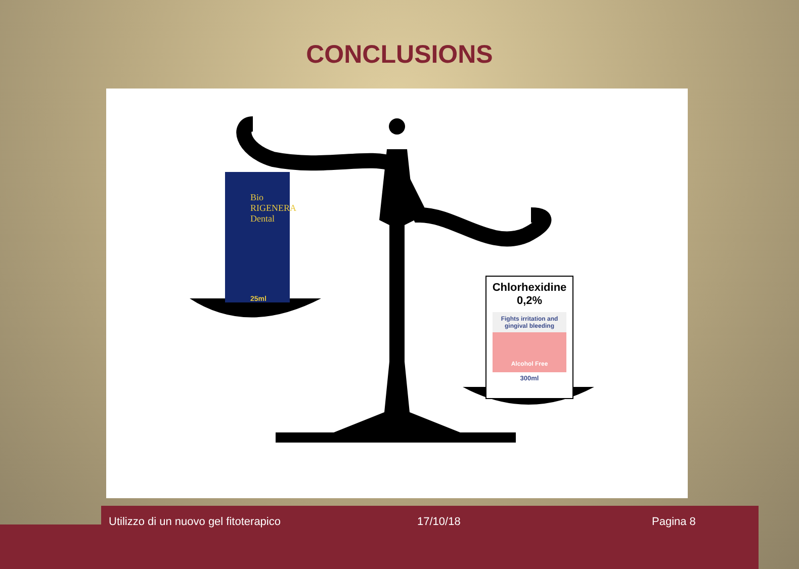CONCLUSIONS
Bio RIGENERA Dental
25ml
Chlorhexidine
0,2%
Fights irritation and gingival bleeding
Alcohol Free
300ml
Utilizzo di un nuovo gel fitoterapico
17/10/18 Pagina 8